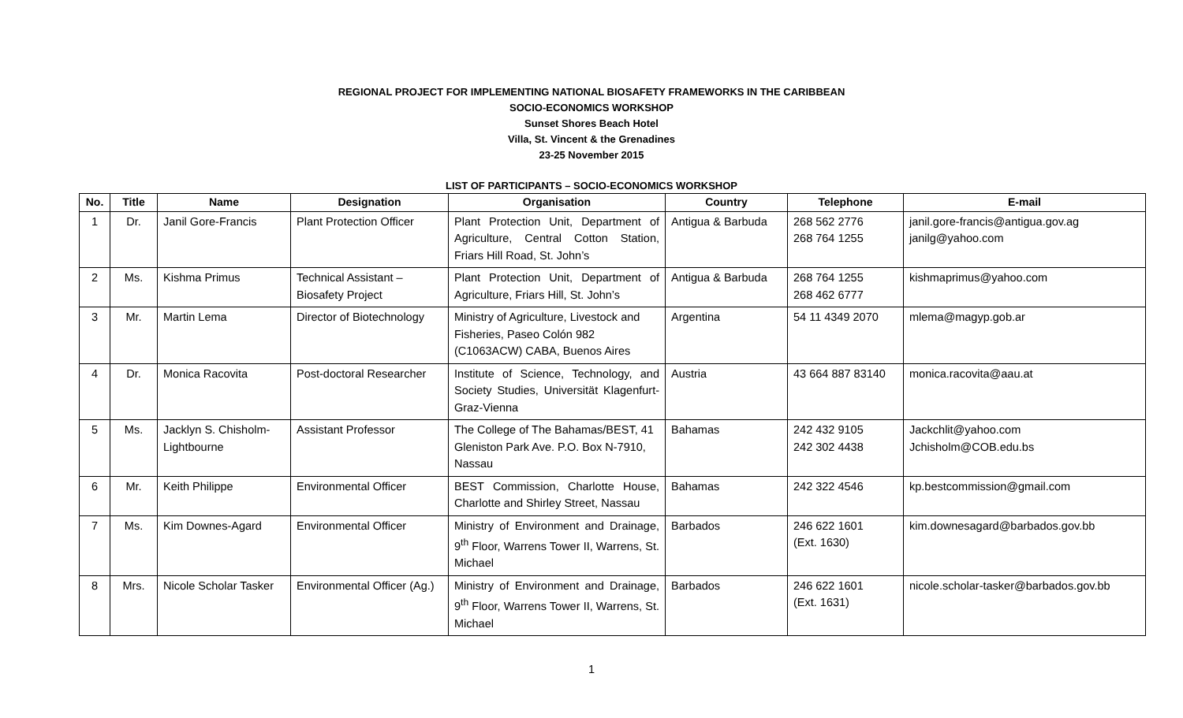REGIONAL PROJECT FOR IMPLEMENTING NATIONAL BIOSAFETY FRAMEWORKS IN THE CARIBBEAN
SOCIO-ECONOMICS WORKSHOP
Sunset Shores Beach Hotel
Villa, St. Vincent & the Grenadines
23-25 November 2015
LIST OF PARTICIPANTS – SOCIO-ECONOMICS WORKSHOP
| No. | Title | Name | Designation | Organisation | Country | Telephone | E-mail |
| --- | --- | --- | --- | --- | --- | --- | --- |
| 1 | Dr. | Janil Gore-Francis | Plant Protection Officer | Plant Protection Unit, Department of Agriculture, Central Cotton Station, Friars Hill Road, St. John’s | Antigua & Barbuda | 268 562 2776 268 764 1255 | janil.gore-francis@antigua.gov.ag janilg@yahoo.com |
| 2 | Ms. | Kishma Primus | Technical Assistant – Biosafety Project | Plant Protection Unit, Department of Agriculture, Friars Hill, St. John’s | Antigua & Barbuda | 268 764 1255 268 462 6777 | kishmaprimus@yahoo.com |
| 3 | Mr. | Martin Lema | Director of Biotechnology | Ministry of Agriculture, Livestock and Fisheries, Paseo Colón 982 (C1063ACW) CABA, Buenos Aires | Argentina | 54 11 4349 2070 | mlema@magyp.gob.ar |
| 4 | Dr. | Monica Racovita | Post-doctoral Researcher | Institute of Science, Technology, and Society Studies, Universität Klagenfurt-Graz-Vienna | Austria | 43 664 887 83140 | monica.racovita@aau.at |
| 5 | Ms. | Jacklyn S. Chisholm-Lightbourne | Assistant Professor | The College of The Bahamas/BEST, 41 Gleniston Park Ave. P.O. Box N-7910, Nassau | Bahamas | 242 432 9105 242 302 4438 | Jackchlit@yahoo.com Jchisholm@COB.edu.bs |
| 6 | Mr. | Keith Philippe | Environmental Officer | BEST Commission, Charlotte House, Charlotte and Shirley Street, Nassau | Bahamas | 242 322 4546 | kp.bestcommission@gmail.com |
| 7 | Ms. | Kim Downes-Agard | Environmental Officer | Ministry of Environment and Drainage, 9<sup>th</sup> Floor, Warrens Tower II, Warrens, St. Michael | Barbados | 246 622 1601 (Ext. 1630) | kim.downesagard@barbados.gov.bb |
| 8 | Mrs. | Nicole Scholar Tasker | Environmental Officer (Ag.) | Ministry of Environment and Drainage, 9<sup>th</sup> Floor, Warrens Tower II, Warrens, St. Michael | Barbados | 246 622 1601 (Ext. 1631) | nicole.scholar-tasker@barbados.gov.bb |
1